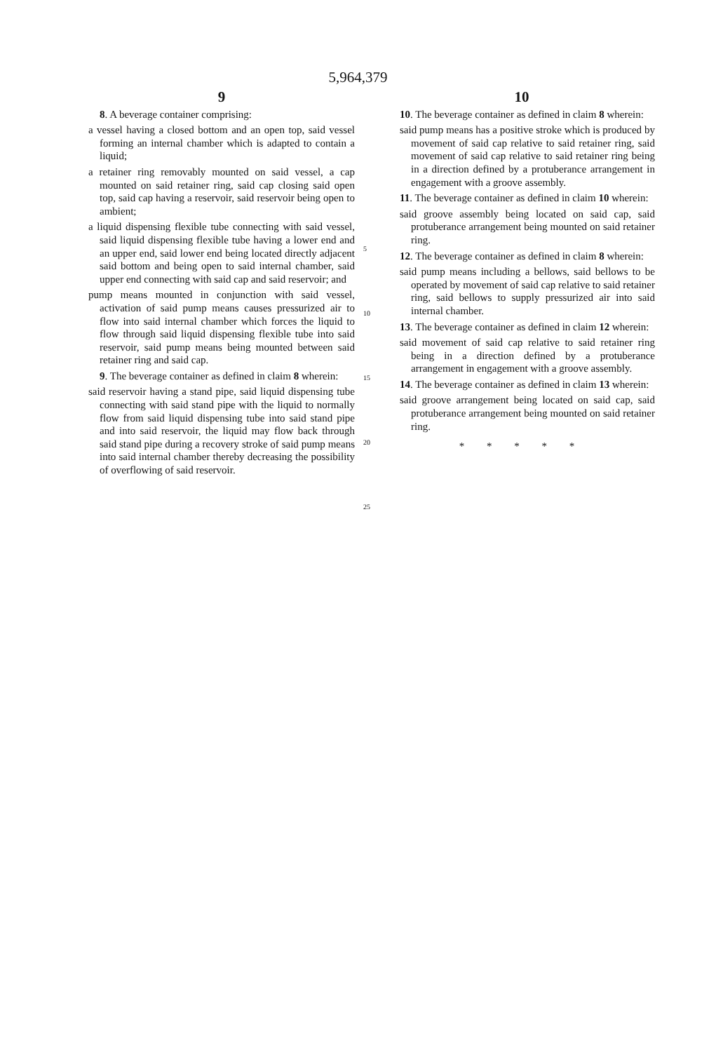5,964,379
9
8. A beverage container comprising:
a vessel having a closed bottom and an open top, said vessel forming an internal chamber which is adapted to contain a liquid;
a retainer ring removably mounted on said vessel, a cap mounted on said retainer ring, said cap closing said open top, said cap having a reservoir, said reservoir being open to ambient;
a liquid dispensing flexible tube connecting with said vessel, said liquid dispensing flexible tube having a lower end and an upper end, said lower end being located directly adjacent said bottom and being open to said internal chamber, said upper end connecting with said cap and said reservoir; and
pump means mounted in conjunction with said vessel, activation of said pump means causes pressurized air to flow into said internal chamber which forces the liquid to flow through said liquid dispensing flexible tube into said reservoir, said pump means being mounted between said retainer ring and said cap.
9. The beverage container as defined in claim 8 wherein:
said reservoir having a stand pipe, said liquid dispensing tube connecting with said stand pipe with the liquid to normally flow from said liquid dispensing tube into said stand pipe and into said reservoir, the liquid may flow back through said stand pipe during a recovery stroke of said pump means into said internal chamber thereby decreasing the possibility of overflowing of said reservoir.
5
10
15
20
25
10
10. The beverage container as defined in claim 8 wherein:
said pump means has a positive stroke which is produced by movement of said cap relative to said retainer ring, said movement of said cap relative to said retainer ring being in a direction defined by a protuberance arrangement in engagement with a groove assembly.
11. The beverage container as defined in claim 10 wherein:
said groove assembly being located on said cap, said protuberance arrangement being mounted on said retainer ring.
12. The beverage container as defined in claim 8 wherein:
said pump means including a bellows, said bellows to be operated by movement of said cap relative to said retainer ring, said bellows to supply pressurized air into said internal chamber.
13. The beverage container as defined in claim 12 wherein:
said movement of said cap relative to said retainer ring being in a direction defined by a protuberance arrangement in engagement with a groove assembly.
14. The beverage container as defined in claim 13 wherein:
said groove arrangement being located on said cap, said protuberance arrangement being mounted on said retainer ring.
* * * * *